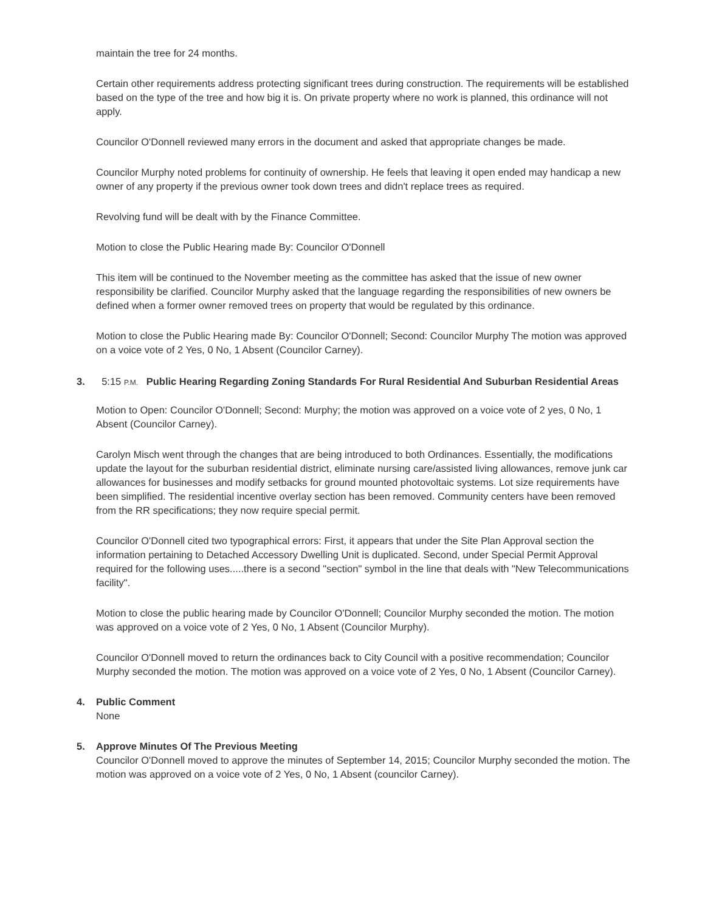maintain the tree for 24 months.
Certain other requirements address protecting significant trees during construction. The requirements will be established based on the type of the tree and how big it is. On private property where no work is planned, this ordinance will not apply.
Councilor O'Donnell reviewed many errors in the document and asked that appropriate changes be made.
Councilor Murphy noted problems for continuity of ownership. He feels that leaving it open ended may handicap a new owner of any property if the previous owner took down trees and didn't replace trees as required.
Revolving fund will be dealt with by the Finance Committee.
Motion to close the Public Hearing made By: Councilor O'Donnell
This item will be continued to the November meeting as the committee has asked that the issue of new owner responsibility be clarified. Councilor Murphy asked that the language regarding the responsibilities of new owners be defined when a former owner removed trees on property that would be regulated by this ordinance.
Motion to close the Public Hearing made By: Councilor O'Donnell; Second: Councilor Murphy The motion was approved on a voice vote of 2 Yes, 0 No, 1 Absent (Councilor Carney).
3. 5:15 P.M. Public Hearing Regarding Zoning Standards For Rural Residential And Suburban Residential Areas
Motion to Open: Councilor O'Donnell; Second: Murphy; the motion was approved on a voice vote of 2 yes, 0 No, 1 Absent (Councilor Carney).
Carolyn Misch went through the changes that are being introduced to both Ordinances. Essentially, the modifications update the layout for the suburban residential district, eliminate nursing care/assisted living allowances, remove junk car allowances for businesses and modify setbacks for ground mounted photovoltaic systems. Lot size requirements have been simplified. The residential incentive overlay section has been removed. Community centers have been removed from the RR specifications; they now require special permit.
Councilor O'Donnell cited two typographical errors: First, it appears that under the Site Plan Approval section the information pertaining to Detached Accessory Dwelling Unit is duplicated. Second, under Special Permit Approval required for the following uses.....there is a second "section" symbol in the line that deals with "New Telecommunications facility".
Motion to close the public hearing made by Councilor O'Donnell; Councilor Murphy seconded the motion. The motion was approved on a voice vote of 2 Yes, 0 No, 1 Absent (Councilor Murphy).
Councilor O'Donnell moved to return the ordinances back to City Council with a positive recommendation; Councilor Murphy seconded the motion. The motion was approved on a voice vote of 2 Yes, 0 No, 1 Absent (Councilor Carney).
4. Public Comment
None
5. Approve Minutes Of The Previous Meeting
Councilor O'Donnell moved to approve the minutes of September 14, 2015; Councilor Murphy seconded the motion. The motion was approved on a voice vote of 2 Yes, 0 No, 1 Absent (councilor Carney).